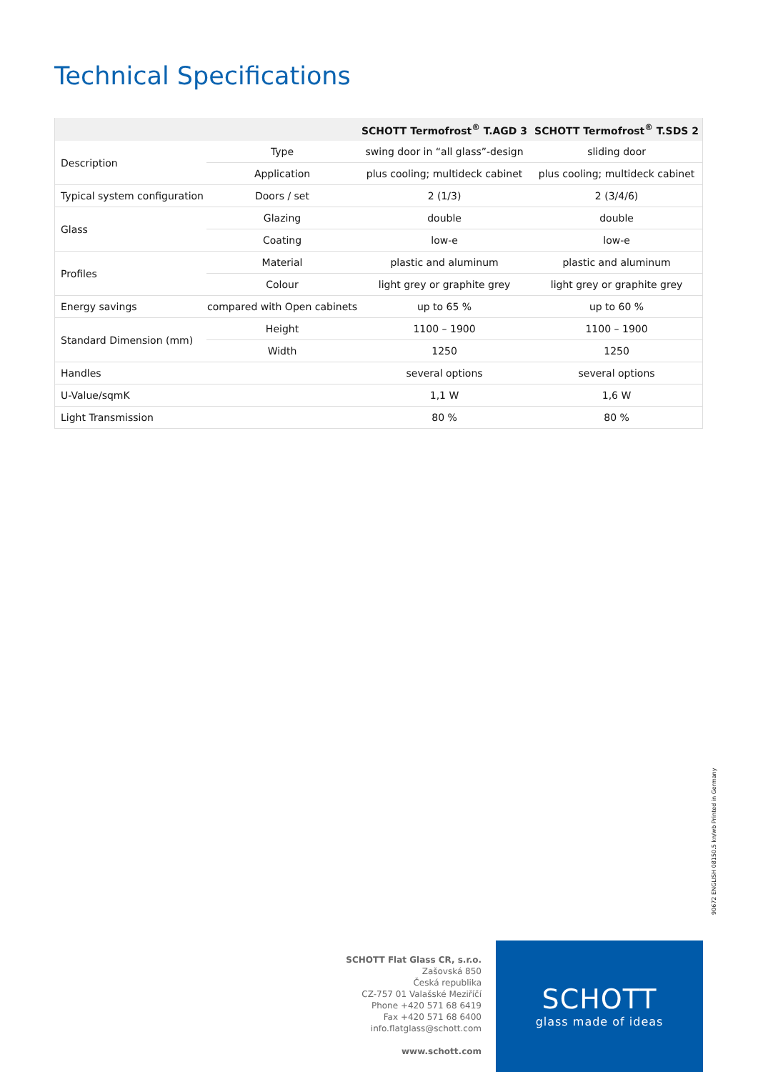Technical Specifications
| | | SCHOTT Termofrost<sup>®</sup> T.AGD 3 | SCHOTT Termofrost<sup>®</sup> T.SDS 2 |
| --- | --- | --- | --- |
| Description | Type | swing door in “all glass”-design | sliding door |
| | Application | plus cooling; multideck cabinet | plus cooling; multideck cabinet |
| Typical system configuration | Doors / set | 2 (1/3) | 2 (3/4/6) |
| Glass | Glazing | double | double |
| | Coating | low-e | low-e |
| Profiles | Material | plastic and aluminum | plastic and aluminum |
| | Colour | light grey or graphite grey | light grey or graphite grey |
| Energy savings | compared with Open cabinets | up to 65 % | up to 60 % |
| Standard Dimension (mm) | Height | 1100 – 1900 | 1100 – 1900 |
| | Width | 1250 | 1250 |
| Handles | | several options | several options |
| U-Value/sqmK | | 1,1 W | 1,6 W |
| Light Transmission | | 80 % | 80 % |
90672 ENGLISH 08150.5 kn/wb Printed in Germany
SCHOTT Flat Glass CR, s.r.o.
Zašovská 850
Česká republika
CZ-757 01 Valašské Meziříčí
Phone +420 571 68 6419
Fax +420 571 68 6400
info.flatglass@schott.com
www.schott.com
SCHOTT
glass made of ideas